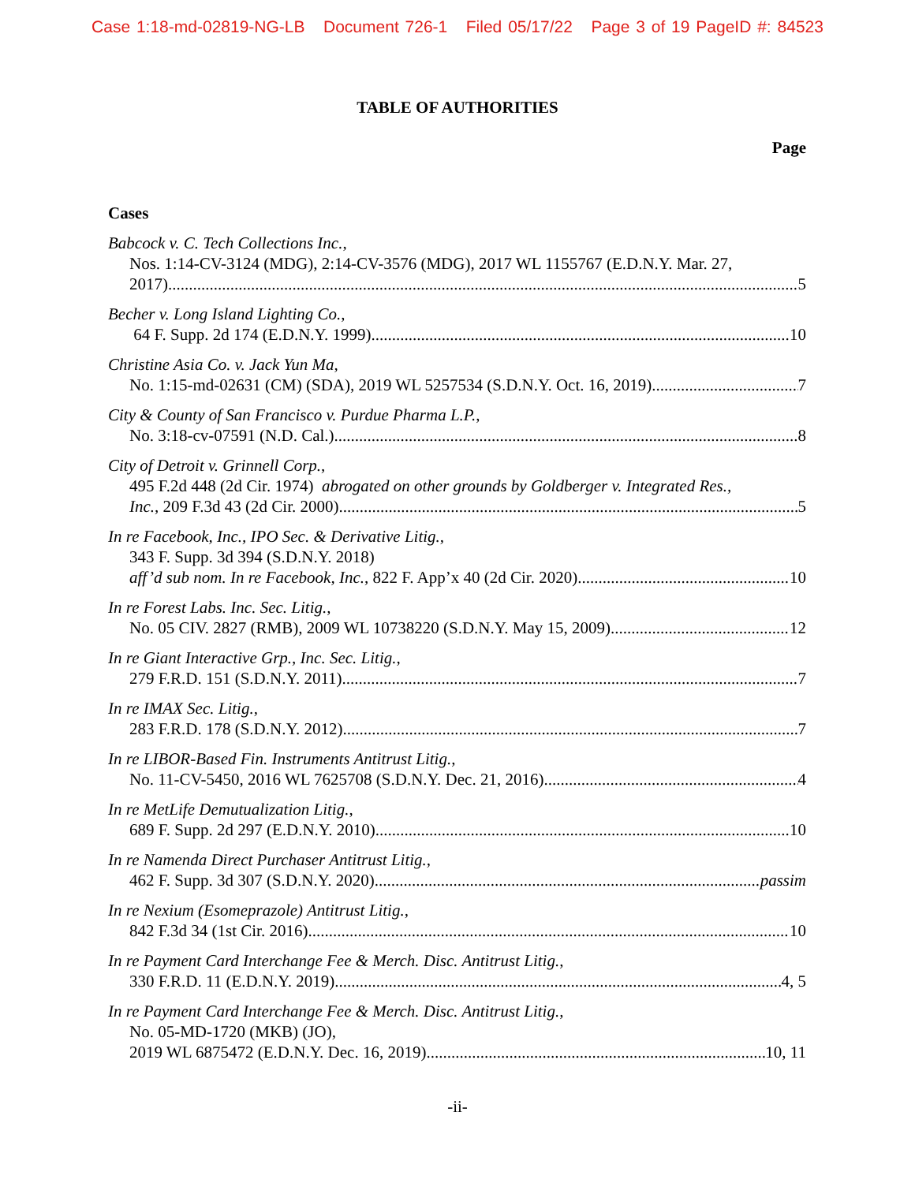Case 1:18-md-02819-NG-LB Document 726-1 Filed 05/17/22 Page 3 of 19 PageID #: 84523
TABLE OF AUTHORITIES
Page
Cases
Babcock v. C. Tech Collections Inc.,
Nos. 1:14-CV-3124 (MDG), 2:14-CV-3576 (MDG), 2017 WL 1155767 (E.D.N.Y. Mar. 27,
2017) 5
Becher v. Long Island Lighting Co.,
64 F. Supp. 2d 174 (E.D.N.Y. 1999) 10
Christine Asia Co. v. Jack Yun Ma,
No. 1:15-md-02631 (CM) (SDA), 2019 WL 5257534 (S.D.N.Y. Oct. 16, 2019) 7
City & County of San Francisco v. Purdue Pharma L.P.,
No. 3:18-cv-07591 (N.D. Cal.) 8
City of Detroit v. Grinnell Corp.,
495 F.2d 448 (2d Cir. 1974) abrogated on other grounds by Goldberger v. Integrated Res.,
Inc., 209 F.3d 43 (2d Cir. 2000) 5
In re Facebook, Inc., IPO Sec. & Derivative Litig.,
343 F. Supp. 3d 394 (S.D.N.Y. 2018)
aff’d sub nom. In re Facebook, Inc., 822 F. App’x 40 (2d Cir. 2020) 10
In re Forest Labs. Inc. Sec. Litig.,
No. 05 CIV. 2827 (RMB), 2009 WL 10738220 (S.D.N.Y. May 15, 2009) 12
In re Giant Interactive Grp., Inc. Sec. Litig.,
279 F.R.D. 151 (S.D.N.Y. 2011) 7
In re IMAX Sec. Litig.,
283 F.R.D. 178 (S.D.N.Y. 2012) 7
In re LIBOR-Based Fin. Instruments Antitrust Litig.,
No. 11-CV-5450, 2016 WL 7625708 (S.D.N.Y. Dec. 21, 2016) 4
In re MetLife Demutualization Litig.,
689 F. Supp. 2d 297 (E.D.N.Y. 2010) 10
In re Namenda Direct Purchaser Antitrust Litig.,
462 F. Supp. 3d 307 (S.D.N.Y. 2020) passim
In re Nexium (Esomeprazole) Antitrust Litig.,
842 F.3d 34 (1st Cir. 2016) 10
In re Payment Card Interchange Fee & Merch. Disc. Antitrust Litig.,
330 F.R.D. 11 (E.D.N.Y. 2019) 4, 5
In re Payment Card Interchange Fee & Merch. Disc. Antitrust Litig.,
No. 05-MD-1720 (MKB) (JO),
2019 WL 6875472 (E.D.N.Y. Dec. 16, 2019) 10, 11
-ii-